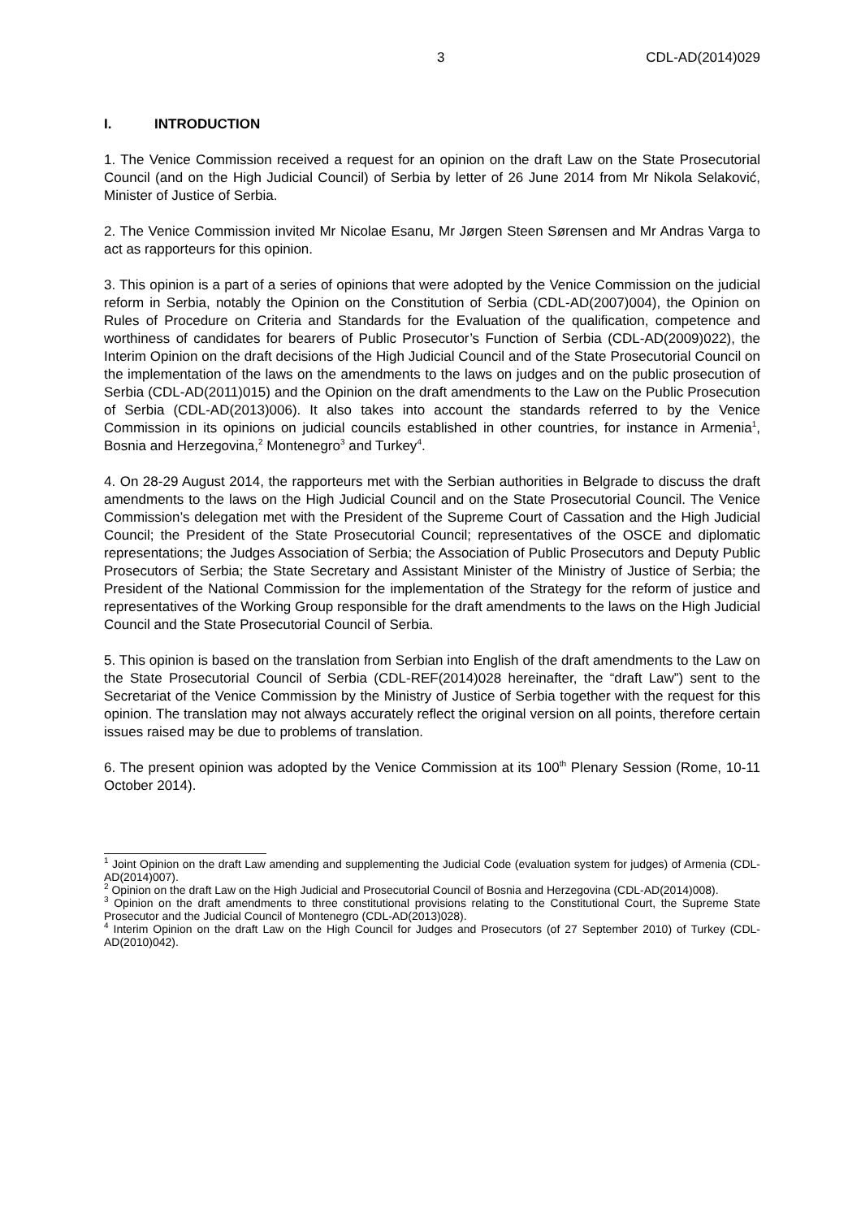3 CDL-AD(2014)029
I. INTRODUCTION
1. The Venice Commission received a request for an opinion on the draft Law on the State Prosecutorial Council (and on the High Judicial Council) of Serbia by letter of 26 June 2014 from Mr Nikola Selaković, Minister of Justice of Serbia.
2. The Venice Commission invited Mr Nicolae Esanu, Mr Jørgen Steen Sørensen and Mr Andras Varga to act as rapporteurs for this opinion.
3. This opinion is a part of a series of opinions that were adopted by the Venice Commission on the judicial reform in Serbia, notably the Opinion on the Constitution of Serbia (CDL-AD(2007)004), the Opinion on Rules of Procedure on Criteria and Standards for the Evaluation of the qualification, competence and worthiness of candidates for bearers of Public Prosecutor’s Function of Serbia (CDL-AD(2009)022), the Interim Opinion on the draft decisions of the High Judicial Council and of the State Prosecutorial Council on the implementation of the laws on the amendments to the laws on judges and on the public prosecution of Serbia (CDL-AD(2011)015) and the Opinion on the draft amendments to the Law on the Public Prosecution of Serbia (CDL-AD(2013)006). It also takes into account the standards referred to by the Venice Commission in its opinions on judicial councils established in other countries, for instance in Armenia<sup>1</sup>, Bosnia and Herzegovina,<sup>2</sup> Montenegro<sup>3</sup> and Turkey<sup>4</sup>.
4. On 28-29 August 2014, the rapporteurs met with the Serbian authorities in Belgrade to discuss the draft amendments to the laws on the High Judicial Council and on the State Prosecutorial Council. The Venice Commission’s delegation met with the President of the Supreme Court of Cassation and the High Judicial Council; the President of the State Prosecutorial Council; representatives of the OSCE and diplomatic representations; the Judges Association of Serbia; the Association of Public Prosecutors and Deputy Public Prosecutors of Serbia; the State Secretary and Assistant Minister of the Ministry of Justice of Serbia; the President of the National Commission for the implementation of the Strategy for the reform of justice and representatives of the Working Group responsible for the draft amendments to the laws on the High Judicial Council and the State Prosecutorial Council of Serbia.
5. This opinion is based on the translation from Serbian into English of the draft amendments to the Law on the State Prosecutorial Council of Serbia (CDL-REF(2014)028 hereinafter, the “draft Law”) sent to the Secretariat of the Venice Commission by the Ministry of Justice of Serbia together with the request for this opinion. The translation may not always accurately reflect the original version on all points, therefore certain issues raised may be due to problems of translation.
6. The present opinion was adopted by the Venice Commission at its 100<sup>th</sup> Plenary Session (Rome, 10-11 October 2014).
<sup>1</sup> Joint Opinion on the draft Law amending and supplementing the Judicial Code (evaluation system for judges) of Armenia (CDL-AD(2014)007).
<sup>2</sup> Opinion on the draft Law on the High Judicial and Prosecutorial Council of Bosnia and Herzegovina (CDL-AD(2014)008).
<sup>3</sup> Opinion on the draft amendments to three constitutional provisions relating to the Constitutional Court, the Supreme State Prosecutor and the Judicial Council of Montenegro (CDL-AD(2013)028).
<sup>4</sup> Interim Opinion on the draft Law on the High Council for Judges and Prosecutors (of 27 September 2010) of Turkey (CDL-AD(2010)042).